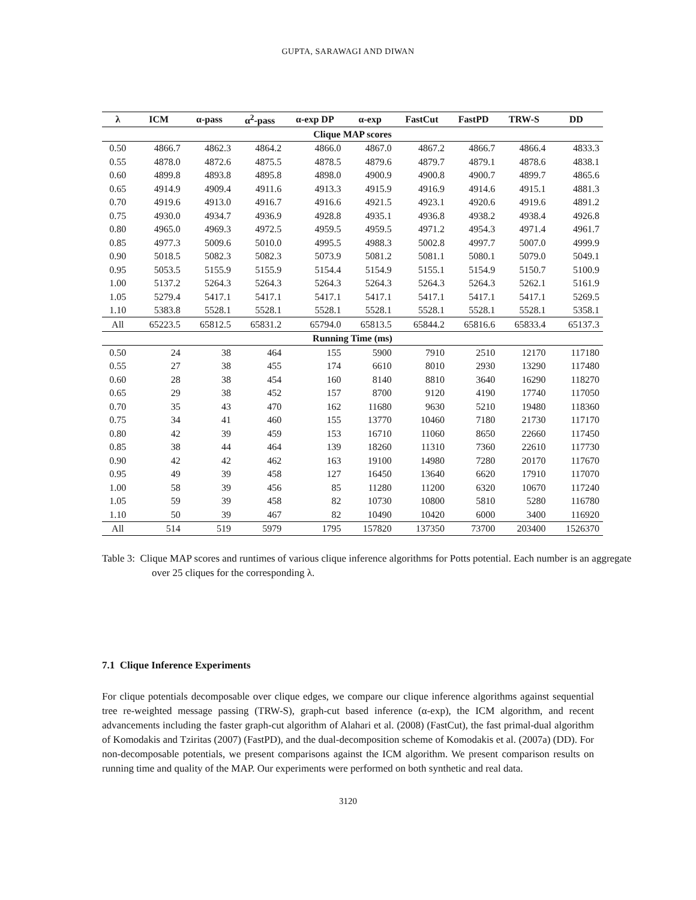GUPTA, SARAWAGI AND DIWAN
| λ | ICM | α-pass | α<sup>2</sup>-pass | α-exp DP | α-exp | FastCut | FastPD | TRW-S | DD |
| --- | --- | --- | --- | --- | --- | --- | --- | --- | --- |
| Clique MAP scores | | | | | | | | | |
| 0.50 | 4866.7 | 4862.3 | 4864.2 | 4866.0 | 4867.0 | 4867.2 | 4866.7 | 4866.4 | 4833.3 |
| 0.55 | 4878.0 | 4872.6 | 4875.5 | 4878.5 | 4879.6 | 4879.7 | 4879.1 | 4878.6 | 4838.1 |
| 0.60 | 4899.8 | 4893.8 | 4895.8 | 4898.0 | 4900.9 | 4900.8 | 4900.7 | 4899.7 | 4865.6 |
| 0.65 | 4914.9 | 4909.4 | 4911.6 | 4913.3 | 4915.9 | 4916.9 | 4914.6 | 4915.1 | 4881.3 |
| 0.70 | 4919.6 | 4913.0 | 4916.7 | 4916.6 | 4921.5 | 4923.1 | 4920.6 | 4919.6 | 4891.2 |
| 0.75 | 4930.0 | 4934.7 | 4936.9 | 4928.8 | 4935.1 | 4936.8 | 4938.2 | 4938.4 | 4926.8 |
| 0.80 | 4965.0 | 4969.3 | 4972.5 | 4959.5 | 4959.5 | 4971.2 | 4954.3 | 4971.4 | 4961.7 |
| 0.85 | 4977.3 | 5009.6 | 5010.0 | 4995.5 | 4988.3 | 5002.8 | 4997.7 | 5007.0 | 4999.9 |
| 0.90 | 5018.5 | 5082.3 | 5082.3 | 5073.9 | 5081.2 | 5081.1 | 5080.1 | 5079.0 | 5049.1 |
| 0.95 | 5053.5 | 5155.9 | 5155.9 | 5154.4 | 5154.9 | 5155.1 | 5154.9 | 5150.7 | 5100.9 |
| 1.00 | 5137.2 | 5264.3 | 5264.3 | 5264.3 | 5264.3 | 5264.3 | 5264.3 | 5262.1 | 5161.9 |
| 1.05 | 5279.4 | 5417.1 | 5417.1 | 5417.1 | 5417.1 | 5417.1 | 5417.1 | 5417.1 | 5269.5 |
| 1.10 | 5383.8 | 5528.1 | 5528.1 | 5528.1 | 5528.1 | 5528.1 | 5528.1 | 5528.1 | 5358.1 |
| All | 65223.5 | 65812.5 | 65831.2 | 65794.0 | 65813.5 | 65844.2 | 65816.6 | 65833.4 | 65137.3 |
| Running Time (ms) | | | | | | | | | |
| 0.50 | 24 | 38 | 464 | 155 | 5900 | 7910 | 2510 | 12170 | 117180 |
| 0.55 | 27 | 38 | 455 | 174 | 6610 | 8010 | 2930 | 13290 | 117480 |
| 0.60 | 28 | 38 | 454 | 160 | 8140 | 8810 | 3640 | 16290 | 118270 |
| 0.65 | 29 | 38 | 452 | 157 | 8700 | 9120 | 4190 | 17740 | 117050 |
| 0.70 | 35 | 43 | 470 | 162 | 11680 | 9630 | 5210 | 19480 | 118360 |
| 0.75 | 34 | 41 | 460 | 155 | 13770 | 10460 | 7180 | 21730 | 117170 |
| 0.80 | 42 | 39 | 459 | 153 | 16710 | 11060 | 8650 | 22660 | 117450 |
| 0.85 | 38 | 44 | 464 | 139 | 18260 | 11310 | 7360 | 22610 | 117730 |
| 0.90 | 42 | 42 | 462 | 163 | 19100 | 14980 | 7280 | 20170 | 117670 |
| 0.95 | 49 | 39 | 458 | 127 | 16450 | 13640 | 6620 | 17910 | 117070 |
| 1.00 | 58 | 39 | 456 | 85 | 11280 | 11200 | 6320 | 10670 | 117240 |
| 1.05 | 59 | 39 | 458 | 82 | 10730 | 10800 | 5810 | 5280 | 116780 |
| 1.10 | 50 | 39 | 467 | 82 | 10490 | 10420 | 6000 | 3400 | 116920 |
| All | 514 | 519 | 5979 | 1795 | 157820 | 137350 | 73700 | 203400 | 1526370 |
Table 3: Clique MAP scores and runtimes of various clique inference algorithms for Potts potential. Each number is an aggregate over 25 cliques for the corresponding λ.
7.1 Clique Inference Experiments
For clique potentials decomposable over clique edges, we compare our clique inference algorithms against sequential tree re-weighted message passing (TRW-S), graph-cut based inference (α-exp), the ICM algorithm, and recent advancements including the faster graph-cut algorithm of Alahari et al. (2008) (FastCut), the fast primal-dual algorithm of Komodakis and Tziritas (2007) (FastPD), and the dual-decomposition scheme of Komodakis et al. (2007a) (DD). For non-decomposable potentials, we present comparisons against the ICM algorithm. We present comparison results on running time and quality of the MAP. Our experiments were performed on both synthetic and real data.
3120